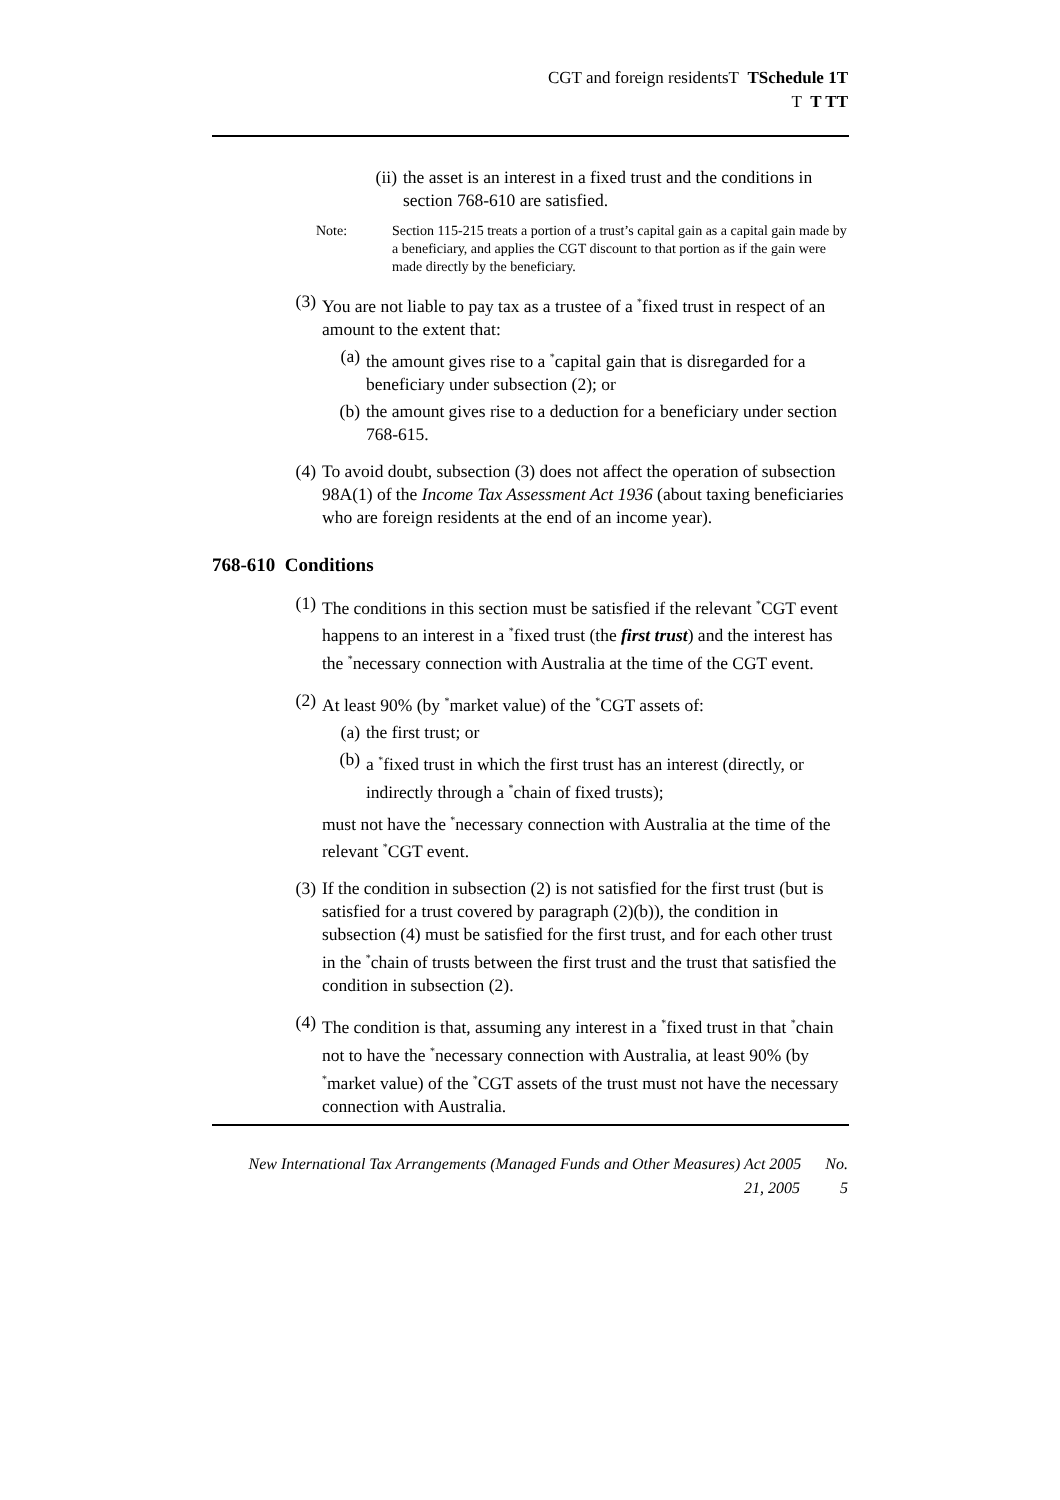CGT and foreign residentsT TSchedule 1T
T T TT
(ii) the asset is an interest in a fixed trust and the conditions in section 768-610 are satisfied.
Note: Section 115-215 treats a portion of a trust’s capital gain as a capital gain made by a beneficiary, and applies the CGT discount to that portion as if the gain were made directly by the beneficiary.
(3) You are not liable to pay tax as a trustee of a <sup>*</sup>fixed trust in respect of an amount to the extent that:
(a) the amount gives rise to a <sup>*</sup>capital gain that is disregarded for a beneficiary under subsection (2); or
(b) the amount gives rise to a deduction for a beneficiary under section 768-615.
(4) To avoid doubt, subsection (3) does not affect the operation of subsection 98A(1) of the Income Tax Assessment Act 1936 (about taxing beneficiaries who are foreign residents at the end of an income year).
768-610 Conditions
(1) The conditions in this section must be satisfied if the relevant <sup>*</sup>CGT event happens to an interest in a <sup>*</sup>fixed trust (the first trust) and the interest has the <sup>*</sup>necessary connection with Australia at the time of the CGT event.
(2) At least 90% (by <sup>*</sup>market value) of the <sup>*</sup>CGT assets of:
(a) the first trust; or
(b) a <sup>*</sup>fixed trust in which the first trust has an interest (directly, or indirectly through a <sup>*</sup>chain of fixed trusts);
must not have the <sup>*</sup>necessary connection with Australia at the time of the relevant <sup>*</sup>CGT event.
(3) If the condition in subsection (2) is not satisfied for the first trust (but is satisfied for a trust covered by paragraph (2)(b)), the condition in subsection (4) must be satisfied for the first trust, and for each other trust in the <sup>*</sup>chain of trusts between the first trust and the trust that satisfied the condition in subsection (2).
(4) The condition is that, assuming any interest in a <sup>*</sup>fixed trust in that <sup>*</sup>chain not to have the <sup>*</sup>necessary connection with Australia, at least 90% (by <sup>*</sup>market value) of the <sup>*</sup>CGT assets of the trust must not have the necessary connection with Australia.
New International Tax Arrangements (Managed Funds and Other Measures) Act 2005 No.
21, 2005 5